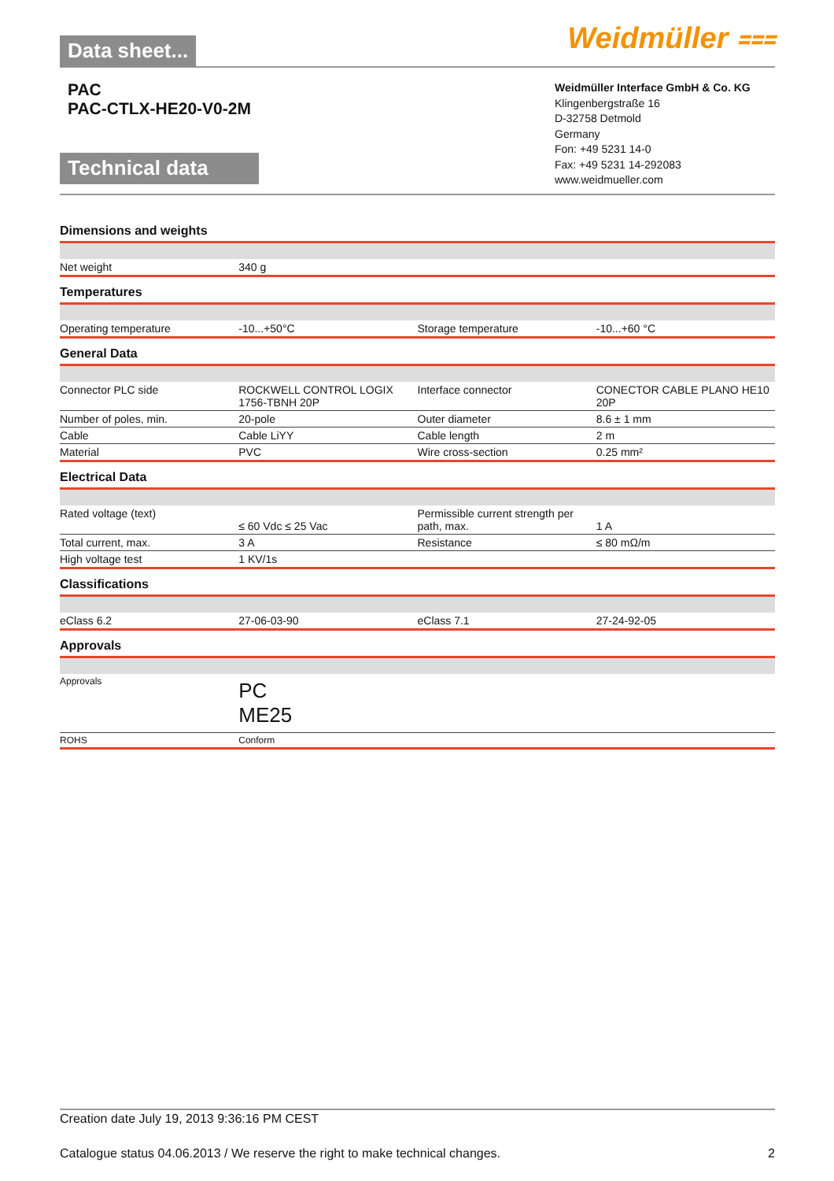Data sheet...
Weidmüller ⩶
PAC
PAC-CTLX-HE20-V0-2M
Technical data
Weidmüller Interface GmbH & Co. KG
Klingenbergstraße 16
D-32758 Detmold
Germany
Fon: +49 5231 14-0
Fax: +49 5231 14-292083
www.weidmueller.com
Dimensions and weights
| Net weight | 340 g | | |
Temperatures
| Operating temperature | -10...+50°C | Storage temperature | -10...+60 °C |
General Data
| Connector PLC side | ROCKWELL CONTROL LOGIX 1756-TBNH 20P | Interface connector | CONECTOR CABLE PLANO HE10 20P |
| Number of poles, min. | 20-pole | Outer diameter | 8.6 ± 1 mm |
| Cable | Cable LiYY | Cable length | 2 m |
| Material | PVC | Wire cross-section | 0.25 mm² |
Electrical Data
| Rated voltage (text) | ≤ 60 Vdc ≤ 25 Vac | Permissible current strength per path, max. | 1 A |
| Total current, max. | 3 A | Resistance | ≤ 80 mΩ/m |
| High voltage test | 1 KV/1s | | |
Classifications
| eClass 6.2 | 27-06-03-90 | eClass 7.1 | 27-24-92-05 |
Approvals
| Approvals | PC ME25 | | |
| ROHS | Conform | | |
Creation date July 19, 2013 9:36:16 PM CEST
Catalogue status 04.06.2013 / We reserve the right to make technical changes. 2